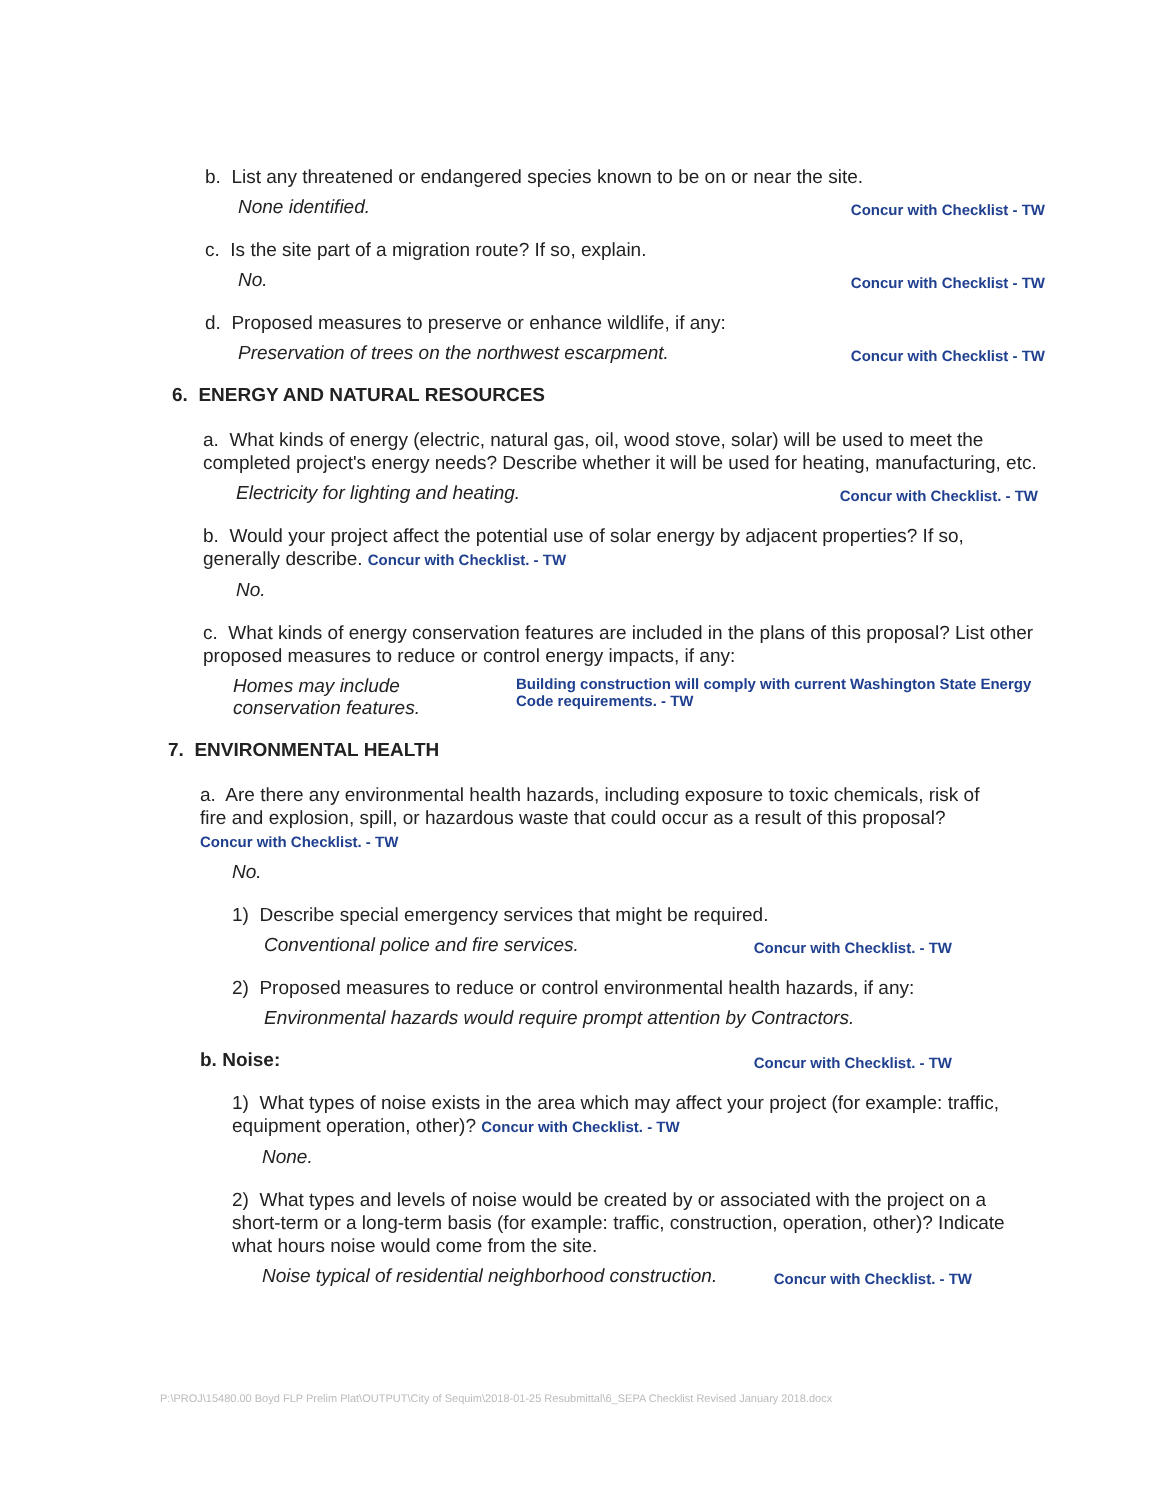b. List any threatened or endangered species known to be on or near the site.
None identified. Concur with Checklist - TW
c. Is the site part of a migration route? If so, explain.
No. Concur with Checklist - TW
d. Proposed measures to preserve or enhance wildlife, if any:
Preservation of trees on the northwest escarpment. Concur with Checklist - TW
6. ENERGY AND NATURAL RESOURCES
a. What kinds of energy (electric, natural gas, oil, wood stove, solar) will be used to meet the completed project's energy needs? Describe whether it will be used for heating, manufacturing, etc.
Electricity for lighting and heating. Concur with Checklist. - TW
b. Would your project affect the potential use of solar energy by adjacent properties? If so, generally describe. Concur with Checklist. - TW
No.
c. What kinds of energy conservation features are included in the plans of this proposal? List other proposed measures to reduce or control energy impacts, if any:
Homes may include conservation features. Building construction will comply with current Washington State Energy Code requirements. - TW
7. ENVIRONMENTAL HEALTH
a. Are there any environmental health hazards, including exposure to toxic chemicals, risk of fire and explosion, spill, or hazardous waste that could occur as a result of this proposal? Concur with Checklist. - TW
No.
1) Describe special emergency services that might be required.
Conventional police and fire services. Concur with Checklist. - TW
2) Proposed measures to reduce or control environmental health hazards, if any:
Environmental hazards would require prompt attention by Contractors.
b. Noise: Concur with Checklist. - TW
1) What types of noise exists in the area which may affect your project (for example: traffic, equipment operation, other)? Concur with Checklist. - TW
None.
2) What types and levels of noise would be created by or associated with the project on a short-term or a long-term basis (for example: traffic, construction, operation, other)? Indicate what hours noise would come from the site.
Noise typical of residential neighborhood construction. Concur with Checklist. - TW
P:\PROJ\15480.00 Boyd FLP Prelim Plat\OUTPUT\City of Sequim\2018-01-25 Resubmittal\6_SEPA Checklist Revised January 2018.docx